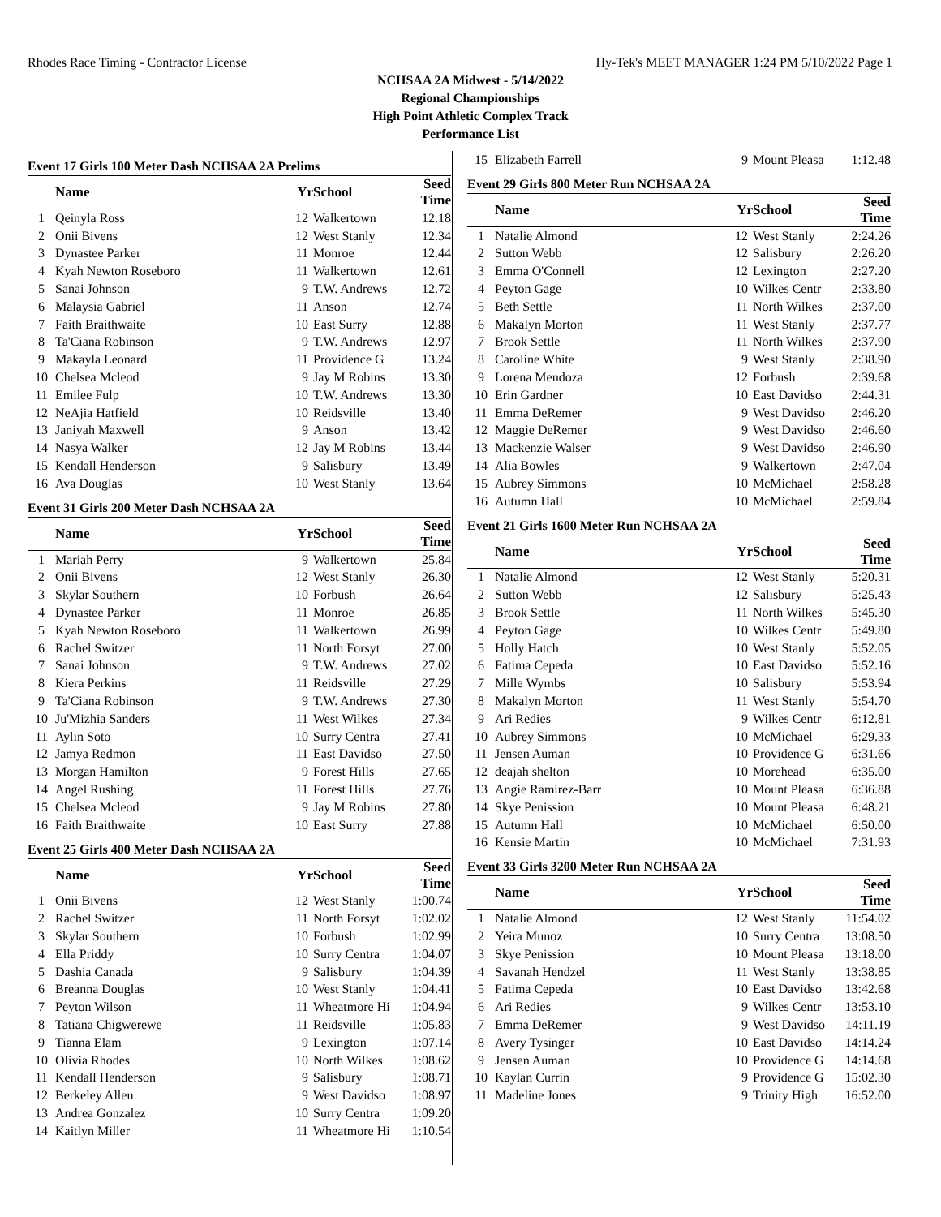Rhodes Race Timing - Contractor License Hy-Tek's MEET MANAGER 1:24 PM 5/10/2022 Page 1
NCHSAA 2A Midwest - 5/14/2022
Regional Championships
High Point Athletic Complex Track
Performance List
Event 17 Girls 100 Meter Dash NCHSAA 2A Prelims
| | Name | Yr | School | Seed Time | |
| --- | --- | --- | --- | --- | --- |
| 1 | Qeinyla Ross | 12 | Walkertown | 12.18 | |
| 2 | Onii Bivens | 12 | West Stanly | 12.34 | |
| 3 | Dynastee Parker | 11 | Monroe | 12.44 | |
| 4 | Kyah Newton Roseboro | 11 | Walkertown | 12.61 | |
| 5 | Sanai Johnson | 9 | T.W. Andrews | 12.72 | |
| 6 | Malaysia Gabriel | 11 | Anson | 12.74 | |
| 7 | Faith Braithwaite | 10 | East Surry | 12.88 | |
| 8 | Ta'Ciana Robinson | 9 | T.W. Andrews | 12.97 | |
| 9 | Makayla Leonard | 11 | Providence G | 13.24 | |
| 10 | Chelsea Mcleod | 9 | Jay M Robins | 13.30 | |
| 11 | Emilee Fulp | 10 | T.W. Andrews | 13.30 | |
| 12 | NeAjia Hatfield | 10 | Reidsville | 13.40 | |
| 13 | Janiyah Maxwell | 9 | Anson | 13.42 | |
| 14 | Nasya Walker | 12 | Jay M Robins | 13.44 | |
| 15 | Kendall Henderson | 9 | Salisbury | 13.49 | |
| 16 | Ava Douglas | 10 | West Stanly | 13.64 | |
Event 31 Girls 200 Meter Dash NCHSAA 2A
| | Name | Yr | School | Seed Time | |
| --- | --- | --- | --- | --- | --- |
| 1 | Mariah Perry | 9 | Walkertown | 25.84 | |
| 2 | Onii Bivens | 12 | West Stanly | 26.30 | |
| 3 | Skylar Southern | 10 | Forbush | 26.64 | |
| 4 | Dynastee Parker | 11 | Monroe | 26.85 | |
| 5 | Kyah Newton Roseboro | 11 | Walkertown | 26.99 | |
| 6 | Rachel Switzer | 11 | North Forsyt | 27.00 | |
| 7 | Sanai Johnson | 9 | T.W. Andrews | 27.02 | |
| 8 | Kiera Perkins | 11 | Reidsville | 27.29 | |
| 9 | Ta'Ciana Robinson | 9 | T.W. Andrews | 27.30 | |
| 10 | Ju'Mizhia Sanders | 11 | West Wilkes | 27.34 | |
| 11 | Aylin Soto | 10 | Surry Centra | 27.41 | |
| 12 | Jamya Redmon | 11 | East Davidso | 27.50 | |
| 13 | Morgan Hamilton | 9 | Forest Hills | 27.65 | |
| 14 | Angel Rushing | 11 | Forest Hills | 27.76 | |
| 15 | Chelsea Mcleod | 9 | Jay M Robins | 27.80 | |
| 16 | Faith Braithwaite | 10 | East Surry | 27.88 | |
Event 25 Girls 400 Meter Dash NCHSAA 2A
| | Name | Yr | School | Seed Time | |
| --- | --- | --- | --- | --- | --- |
| 1 | Onii Bivens | 12 | West Stanly | 1:00.74 | |
| 2 | Rachel Switzer | 11 | North Forsyt | 1:02.02 | |
| 3 | Skylar Southern | 10 | Forbush | 1:02.99 | |
| 4 | Ella Priddy | 10 | Surry Centra | 1:04.07 | |
| 5 | Dashia Canada | 9 | Salisbury | 1:04.39 | |
| 6 | Breanna Douglas | 10 | West Stanly | 1:04.41 | |
| 7 | Peyton Wilson | 11 | Wheatmore Hi | 1:04.94 | |
| 8 | Tatiana Chigwerewe | 11 | Reidsville | 1:05.83 | |
| 9 | Tianna Elam | 9 | Lexington | 1:07.14 | |
| 10 | Olivia Rhodes | 10 | North Wilkes | 1:08.62 | |
| 11 | Kendall Henderson | 9 | Salisbury | 1:08.71 | |
| 12 | Berkeley Allen | 9 | West Davidso | 1:08.97 | |
| 13 | Andrea Gonzalez | 10 | Surry Centra | 1:09.20 | |
| 14 | Kaitlyn Miller | 11 | Wheatmore Hi | 1:10.54 | |
| 15 | Elizabeth Farrell | 9 | Mount Pleasa | 1:12.48 | |
Event 29 Girls 800 Meter Run NCHSAA 2A
| | Name | Yr | School | Seed Time | |
| --- | --- | --- | --- | --- | --- |
| 1 | Natalie Almond | 12 | West Stanly | 2:24.26 | |
| 2 | Sutton Webb | 12 | Salisbury | 2:26.20 | |
| 3 | Emma O'Connell | 12 | Lexington | 2:27.20 | |
| 4 | Peyton Gage | 10 | Wilkes Centr | 2:33.80 | |
| 5 | Beth Settle | 11 | North Wilkes | 2:37.00 | |
| 6 | Makalyn Morton | 11 | West Stanly | 2:37.77 | |
| 7 | Brook Settle | 11 | North Wilkes | 2:37.90 | |
| 8 | Caroline White | 9 | West Stanly | 2:38.90 | |
| 9 | Lorena Mendoza | 12 | Forbush | 2:39.68 | |
| 10 | Erin Gardner | 10 | East Davidso | 2:44.31 | |
| 11 | Emma DeRemer | 9 | West Davidso | 2:46.20 | |
| 12 | Maggie DeRemer | 9 | West Davidso | 2:46.60 | |
| 13 | Mackenzie Walser | 9 | West Davidso | 2:46.90 | |
| 14 | Alia Bowles | 9 | Walkertown | 2:47.04 | |
| 15 | Aubrey Simmons | 10 | McMichael | 2:58.28 | |
| 16 | Autumn Hall | 10 | McMichael | 2:59.84 | |
Event 21 Girls 1600 Meter Run NCHSAA 2A
| | Name | Yr | School | Seed Time | |
| --- | --- | --- | --- | --- | --- |
| 1 | Natalie Almond | 12 | West Stanly | 5:20.31 | |
| 2 | Sutton Webb | 12 | Salisbury | 5:25.43 | |
| 3 | Brook Settle | 11 | North Wilkes | 5:45.30 | |
| 4 | Peyton Gage | 10 | Wilkes Centr | 5:49.80 | |
| 5 | Holly Hatch | 10 | West Stanly | 5:52.05 | |
| 6 | Fatima Cepeda | 10 | East Davidso | 5:52.16 | |
| 7 | Mille Wymbs | 10 | Salisbury | 5:53.94 | |
| 8 | Makalyn Morton | 11 | West Stanly | 5:54.70 | |
| 9 | Ari Redies | 9 | Wilkes Centr | 6:12.81 | |
| 10 | Aubrey Simmons | 10 | McMichael | 6:29.33 | |
| 11 | Jensen Auman | 10 | Providence G | 6:31.66 | |
| 12 | deajah shelton | 10 | Morehead | 6:35.00 | |
| 13 | Angie Ramirez-Barr | 10 | Mount Pleasa | 6:36.88 | |
| 14 | Skye Penission | 10 | Mount Pleasa | 6:48.21 | |
| 15 | Autumn Hall | 10 | McMichael | 6:50.00 | |
| 16 | Kensie Martin | 10 | McMichael | 7:31.93 | |
Event 33 Girls 3200 Meter Run NCHSAA 2A
| | Name | Yr | School | Seed Time | |
| --- | --- | --- | --- | --- | --- |
| 1 | Natalie Almond | 12 | West Stanly | 11:54.02 | |
| 2 | Yeira Munoz | 10 | Surry Centra | 13:08.50 | |
| 3 | Skye Penission | 10 | Mount Pleasa | 13:18.00 | |
| 4 | Savanah Hendzel | 11 | West Stanly | 13:38.85 | |
| 5 | Fatima Cepeda | 10 | East Davidso | 13:42.68 | |
| 6 | Ari Redies | 9 | Wilkes Centr | 13:53.10 | |
| 7 | Emma DeRemer | 9 | West Davidso | 14:11.19 | |
| 8 | Avery Tysinger | 10 | East Davidso | 14:14.24 | |
| 9 | Jensen Auman | 10 | Providence G | 14:14.68 | |
| 10 | Kaylan Currin | 9 | Providence G | 15:02.30 | |
| 11 | Madeline Jones | 9 | Trinity High | 16:52.00 | |